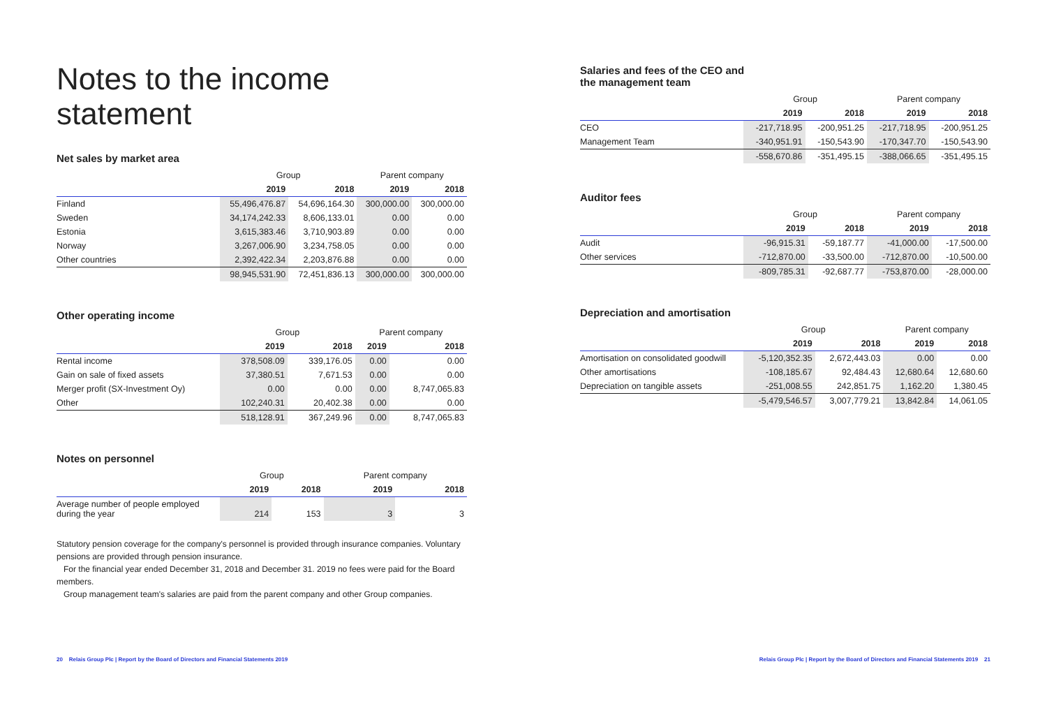Notes to the income statement
Net sales by market area
| | Group | | Parent company | |
| --- | --- | --- | --- | --- |
| | 2019 | 2018 | 2019 | 2018 |
| Finland | 55,496,476.87 | 54,696,164.30 | 300,000.00 | 300,000.00 |
| Sweden | 34,174,242.33 | 8,606,133.01 | 0.00 | 0.00 |
| Estonia | 3,615,383.46 | 3,710,903.89 | 0.00 | 0.00 |
| Norway | 3,267,006.90 | 3,234,758.05 | 0.00 | 0.00 |
| Other countries | 2,392,422.34 | 2,203,876.88 | 0.00 | 0.00 |
| | 98,945,531.90 | 72,451,836.13 | 300,000.00 | 300,000.00 |
Other operating income
| | Group | | Parent company | |
| --- | --- | --- | --- | --- |
| | 2019 | 2018 | 2019 | 2018 |
| Rental income | 378,508.09 | 339,176.05 | 0.00 | 0.00 |
| Gain on sale of fixed assets | 37,380.51 | 7,671.53 | 0.00 | 0.00 |
| Merger profit (SX-Investment Oy) | 0.00 | 0.00 | 0.00 | 8,747,065.83 |
| Other | 102,240.31 | 20,402.38 | 0.00 | 0.00 |
| | 518,128.91 | 367,249.96 | 0.00 | 8,747,065.83 |
Notes on personnel
| | Group | | Parent company | |
| --- | --- | --- | --- | --- |
| | 2019 | 2018 | 2019 | 2018 |
| Average number of people employed during the year | 214 | 153 | 3 | 3 |
Statutory pension coverage for the company's personnel is provided through insurance companies. Voluntary pensions are provided through pension insurance.
For the financial year ended December 31, 2018 and December 31. 2019 no fees were paid for the Board members.
Group management team's salaries are paid from the parent company and other Group companies.
Salaries and fees of the CEO and
the management team
| | Group | | Parent company | |
| --- | --- | --- | --- | --- |
| | 2019 | 2018 | 2019 | 2018 |
| CEO | -217,718.95 | -200,951.25 | -217,718.95 | -200,951.25 |
| Management Team | -340,951.91 | -150,543.90 | -170,347.70 | -150,543.90 |
| | -558,670.86 | -351,495.15 | -388,066.65 | -351,495.15 |
Auditor fees
| | Group | | Parent company | |
| --- | --- | --- | --- | --- |
| | 2019 | 2018 | 2019 | 2018 |
| Audit | -96,915.31 | -59,187.77 | -41,000.00 | -17,500.00 |
| Other services | -712,870.00 | -33,500.00 | -712,870.00 | -10,500.00 |
| | -809,785.31 | -92,687.77 | -753,870.00 | -28,000.00 |
Depreciation and amortisation
| | Group | | Parent company | |
| --- | --- | --- | --- | --- |
| | 2019 | 2018 | 2019 | 2018 |
| Amortisation on consolidated goodwill | -5,120,352.35 | 2,672,443.03 | 0.00 | 0.00 |
| Other amortisations | -108,185.67 | 92,484.43 | 12,680.64 | 12,680.60 |
| Depreciation on tangible assets | -251,008.55 | 242,851.75 | 1,162.20 | 1,380.45 |
| | -5,479,546.57 | 3,007,779.21 | 13,842.84 | 14,061.05 |
20 Relais Group Plc | Report by the Board of Directors and Financial Statements 2019 Relais Group Plc | Report by the Board of Directors and Financial Statements 2019 21